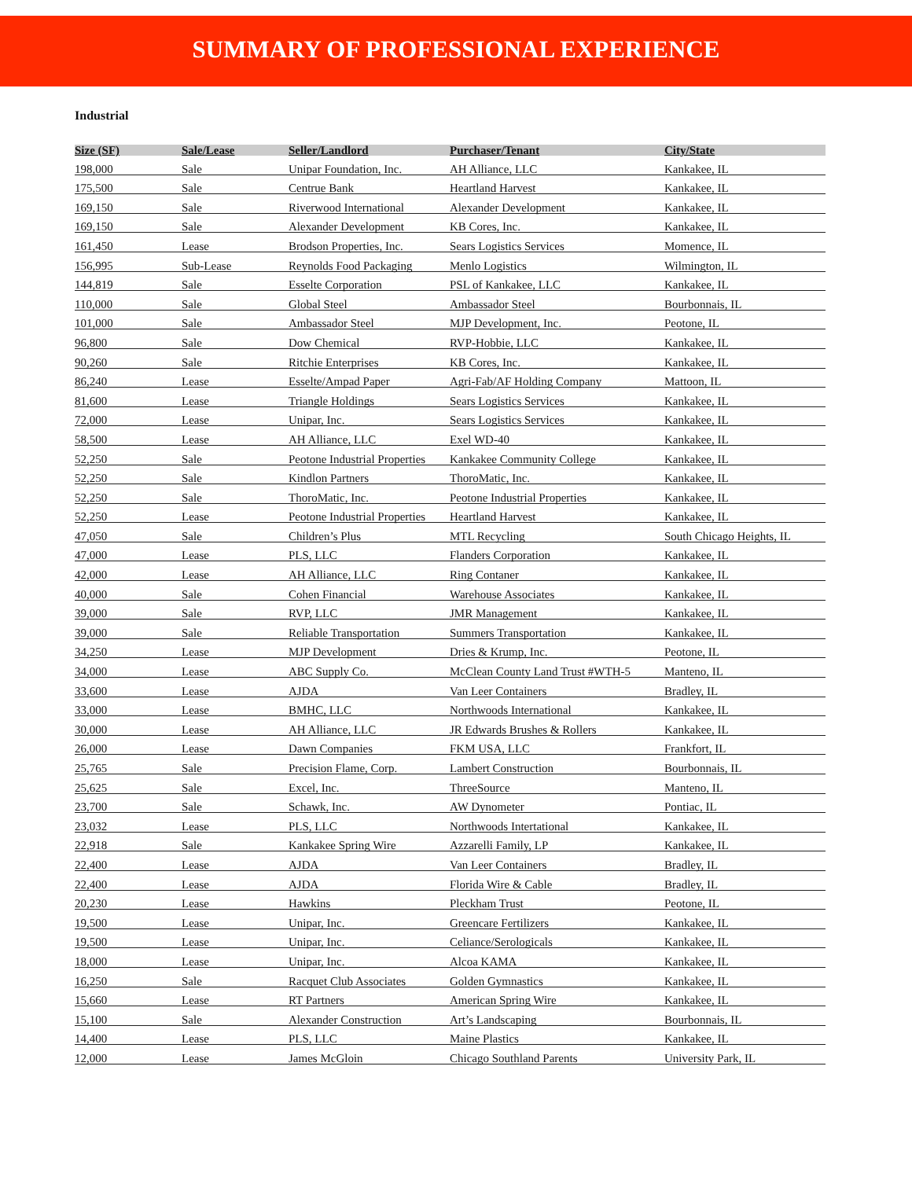SUMMARY OF PROFESSIONAL EXPERIENCE
Industrial
| Size (SF) | Sale/Lease | Seller/Landlord | Purchaser/Tenant | City/State |
| --- | --- | --- | --- | --- |
| 198,000 | Sale | Unipar Foundation, Inc. | AH Alliance, LLC | Kankakee, IL |
| 175,500 | Sale | Centrue Bank | Heartland Harvest | Kankakee, IL |
| 169,150 | Sale | Riverwood International | Alexander Development | Kankakee, IL |
| 169,150 | Sale | Alexander Development | KB Cores, Inc. | Kankakee, IL |
| 161,450 | Lease | Brodson Properties, Inc. | Sears Logistics Services | Momence, IL |
| 156,995 | Sub-Lease | Reynolds Food Packaging | Menlo Logistics | Wilmington, IL |
| 144,819 | Sale | Esselte Corporation | PSL of Kankakee, LLC | Kankakee, IL |
| 110,000 | Sale | Global Steel | Ambassador Steel | Bourbonnais, IL |
| 101,000 | Sale | Ambassador Steel | MJP Development, Inc. | Peotone, IL |
| 96,800 | Sale | Dow Chemical | RVP-Hobbie, LLC | Kankakee, IL |
| 90,260 | Sale | Ritchie Enterprises | KB Cores, Inc. | Kankakee, IL |
| 86,240 | Lease | Esselte/Ampad Paper | Agri-Fab/AF Holding Company | Mattoon, IL |
| 81,600 | Lease | Triangle Holdings | Sears Logistics Services | Kankakee, IL |
| 72,000 | Lease | Unipar, Inc. | Sears Logistics Services | Kankakee, IL |
| 58,500 | Lease | AH Alliance, LLC | Exel WD-40 | Kankakee, IL |
| 52,250 | Sale | Peotone Industrial Properties | Kankakee Community College | Kankakee, IL |
| 52,250 | Sale | Kindlon Partners | ThoroMatic, Inc. | Kankakee, IL |
| 52,250 | Sale | ThoroMatic, Inc. | Peotone Industrial Properties | Kankakee, IL |
| 52,250 | Lease | Peotone Industrial Properties | Heartland Harvest | Kankakee, IL |
| 47,050 | Sale | Children’s Plus | MTL Recycling | South Chicago Heights, IL |
| 47,000 | Lease | PLS, LLC | Flanders Corporation | Kankakee, IL |
| 42,000 | Lease | AH Alliance, LLC | Ring Contaner | Kankakee, IL |
| 40,000 | Sale | Cohen Financial | Warehouse Associates | Kankakee, IL |
| 39,000 | Sale | RVP, LLC | JMR Management | Kankakee, IL |
| 39,000 | Sale | Reliable Transportation | Summers Transportation | Kankakee, IL |
| 34,250 | Lease | MJP Development | Dries & Krump, Inc. | Peotone, IL |
| 34,000 | Lease | ABC Supply Co. | McClean County Land Trust #WTH-5 | Manteno, IL |
| 33,600 | Lease | AJDA | Van Leer Containers | Bradley, IL |
| 33,000 | Lease | BMHC, LLC | Northwoods International | Kankakee, IL |
| 30,000 | Lease | AH Alliance, LLC | JR Edwards Brushes & Rollers | Kankakee, IL |
| 26,000 | Lease | Dawn Companies | FKM USA, LLC | Frankfort, IL |
| 25,765 | Sale | Precision Flame, Corp. | Lambert Construction | Bourbonnais, IL |
| 25,625 | Sale | Excel, Inc. | ThreeSource | Manteno, IL |
| 23,700 | Sale | Schawk, Inc. | AW Dynometer | Pontiac, IL |
| 23,032 | Lease | PLS, LLC | Northwoods Intertational | Kankakee, IL |
| 22,918 | Sale | Kankakee Spring Wire | Azzarelli Family, LP | Kankakee, IL |
| 22,400 | Lease | AJDA | Van Leer Containers | Bradley, IL |
| 22,400 | Lease | AJDA | Florida Wire & Cable | Bradley, IL |
| 20,230 | Lease | Hawkins | Pleckham Trust | Peotone, IL |
| 19,500 | Lease | Unipar, Inc. | Greencare Fertilizers | Kankakee, IL |
| 19,500 | Lease | Unipar, Inc. | Celiance/Serologicals | Kankakee, IL |
| 18,000 | Lease | Unipar, Inc. | Alcoa KAMA | Kankakee, IL |
| 16,250 | Sale | Racquet Club Associates | Golden Gymnastics | Kankakee, IL |
| 15,660 | Lease | RT Partners | American Spring Wire | Kankakee, IL |
| 15,100 | Sale | Alexander Construction | Art’s Landscaping | Bourbonnais, IL |
| 14,400 | Lease | PLS, LLC | Maine Plastics | Kankakee, IL |
| 12,000 | Lease | James McGloin | Chicago Southland Parents | University Park, IL |